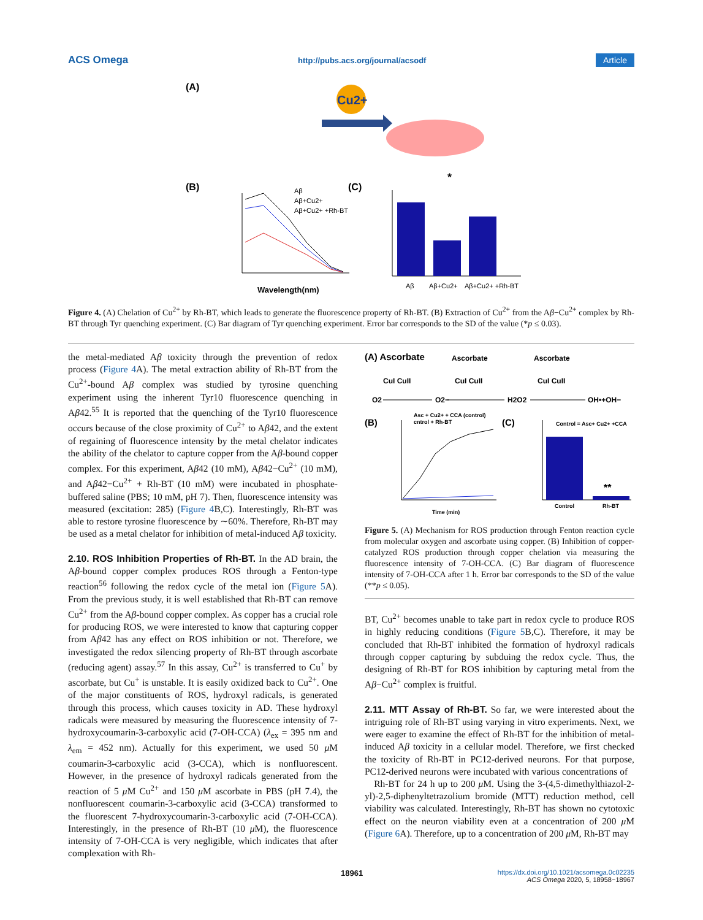ACS Omega http://pubs.acs.org/journal/acsodf Article
(A)
Cu2+
(B)
(C)
Aβ
Aβ+Cu2+
Aβ+Cu2+ +Rh-BT
Wavelength(nm)
*
Aβ
Aβ+Cu2+
Aβ+Cu2+ +Rh-BT
Figure 4. (A) Chelation of Cu<sup>2+</sup> by Rh-BT, which leads to generate the fluorescence property of Rh-BT. (B) Extraction of Cu<sup>2+</sup> from the Aβ−Cu<sup>2+</sup> complex by Rh-BT through Tyr quenching experiment. (C) Bar diagram of Tyr quenching experiment. Error bar corresponds to the SD of the value (*p ≤ 0.03).
the metal-mediated Aβ toxicity through the prevention of redox process (Figure 4 A). The metal extraction ability of Rh-BT from the Cu<sup>2+</sup>-bound Aβ complex was studied by tyrosine quenching experiment using the inherent Tyr10 fluorescence quenching in Aβ42.<sup>55</sup> It is reported that the quenching of the Tyr10 fluorescence occurs because of the close proximity of Cu<sup>2+</sup> to Aβ42, and the extent of regaining of fluorescence intensity by the metal chelator indicates the ability of the chelator to capture copper from the Aβ-bound copper complex. For this experiment, Aβ42 (10 mM), Aβ42−Cu<sup>2+</sup> (10 mM), and Aβ42−Cu<sup>2+</sup> + Rh-BT (10 mM) were incubated in phosphate-buffered saline (PBS; 10 mM, pH 7). Then, fluorescence intensity was measured (excitation: 285) (Figure 4 B,C). Interestingly, Rh-BT was able to restore tyrosine fluorescence by ∼60%. Therefore, Rh-BT may be used as a metal chelator for inhibition of metal-induced Aβ toxicity.
2.10. ROS Inhibition Properties of Rh-BT.
In the AD brain, the Aβ-bound copper complex produces ROS through a Fenton-type reaction<sup>56</sup> following the redox cycle of the metal ion (Figure 5 A). From the previous study, it is well established that Rh-BT can remove Cu<sup>2+</sup> from the Aβ-bound copper complex. As copper has a crucial role for producing ROS, we were interested to know that capturing copper from Aβ42 has any effect on ROS inhibition or not. Therefore, we investigated the redox silencing property of Rh-BT through ascorbate (reducing agent) assay.<sup>57</sup> In this assay, Cu<sup>2+</sup> is transferred to Cu<sup>+</sup> by ascorbate, but Cu<sup>+</sup> is unstable. It is easily oxidized back to Cu<sup>2+</sup>. One of the major constituents of ROS, hydroxyl radicals, is generated through this process, which causes toxicity in AD. These hydroxyl radicals were measured by measuring the fluorescence intensity of 7-hydroxycoumarin-3-carboxylic acid (7-OH-CCA) (λ<sub>ex</sub> = 395 nm and λ<sub>em</sub> = 452 nm). Actually for this experiment, we used 50 μ M coumarin-3-carboxylic acid (3-CCA), which is nonfluorescent. However, in the presence of hydroxyl radicals generated from the reaction of 5 μ M Cu<sup>2+</sup> and 150 μ M ascorbate in PBS (pH 7.4), the nonfluorescent coumarin-3-carboxylic acid (3-CCA) transformed to the fluorescent 7-hydroxycoumarin-3-carboxylic acid (7-OH-CCA). Interestingly, in the presence of Rh-BT (10 μ M), the fluorescence intensity of 7-OH-CCA is very negligible, which indicates that after complexation with Rh-
(A) Ascorbate
Ascorbate
Ascorbate
CuI CuII
CuI CuII
CuI CuII
O2
O2−
H2O2
OH•+OH−
(B)
(C)
Asc + Cu2+ + CCA (control)
cntrol + Rh-BT
Time (min)
Control = Asc+ Cu2+ +CCA
**
Control
Rh-BT
Figure 5. (A) Mechanism for ROS production through Fenton reaction cycle from molecular oxygen and ascorbate using copper. (B) Inhibition of copper-catalyzed ROS production through copper chelation via measuring the fluorescence intensity of 7-OH-CCA. (C) Bar diagram of fluorescence intensity of 7-OH-CCA after 1 h. Error bar corresponds to the SD of the value (**p ≤ 0.05).
BT, Cu<sup>2+</sup> becomes unable to take part in redox cycle to produce ROS in highly reducing conditions (Figure 5 B,C). Therefore, it may be concluded that Rh-BT inhibited the formation of hydroxyl radicals through copper capturing by subduing the redox cycle. Thus, the designing of Rh-BT for ROS inhibition by capturing metal from the Aβ−Cu<sup>2+</sup> complex is fruitful.
2.11. MTT Assay of Rh-BT.
So far, we were interested about the intriguing role of Rh-BT using varying in vitro experiments. Next, we were eager to examine the effect of Rh-BT for the inhibition of metal-induced Aβ toxicity in a cellular model. Therefore, we first checked the toxicity of Rh-BT in PC12-derived neurons. For that purpose, PC12-derived neurons were incubated with various concentrations of
Rh-BT for 24 h up to 200 μ M. Using the 3-(4,5-dimethylthiazol-2-yl)-2,5-diphenyltetrazolium bromide (MTT) reduction method, cell viability was calculated. Interestingly, Rh-BT has shown no cytotoxic effect on the neuron viability even at a concentration of 200 μ M (Figure 6 A). Therefore, up to a concentration of 200 μ M, Rh-BT may
18961
https://dx.doi.org/10.1021/acsomega.0c02235
ACS Omega 2020, 5, 18958−18967